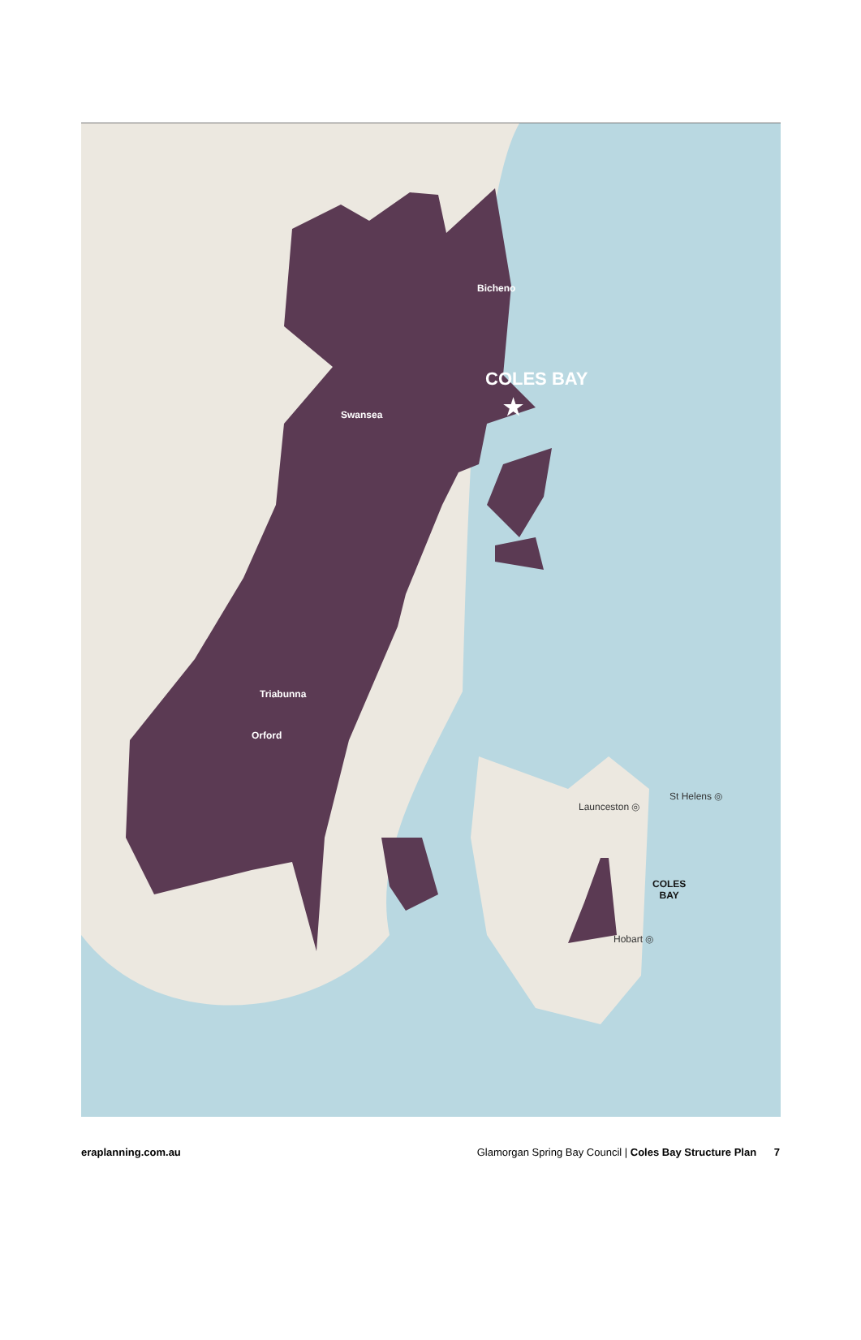Bicheno
COLES BAY
★
Swansea
Triabunna
Orford
Launceston ◎
St Helens ◎
COLES
BAY
Hobart ◎
eraplanning.com.au Glamorgan Spring Bay Council | Coles Bay Structure Plan 7